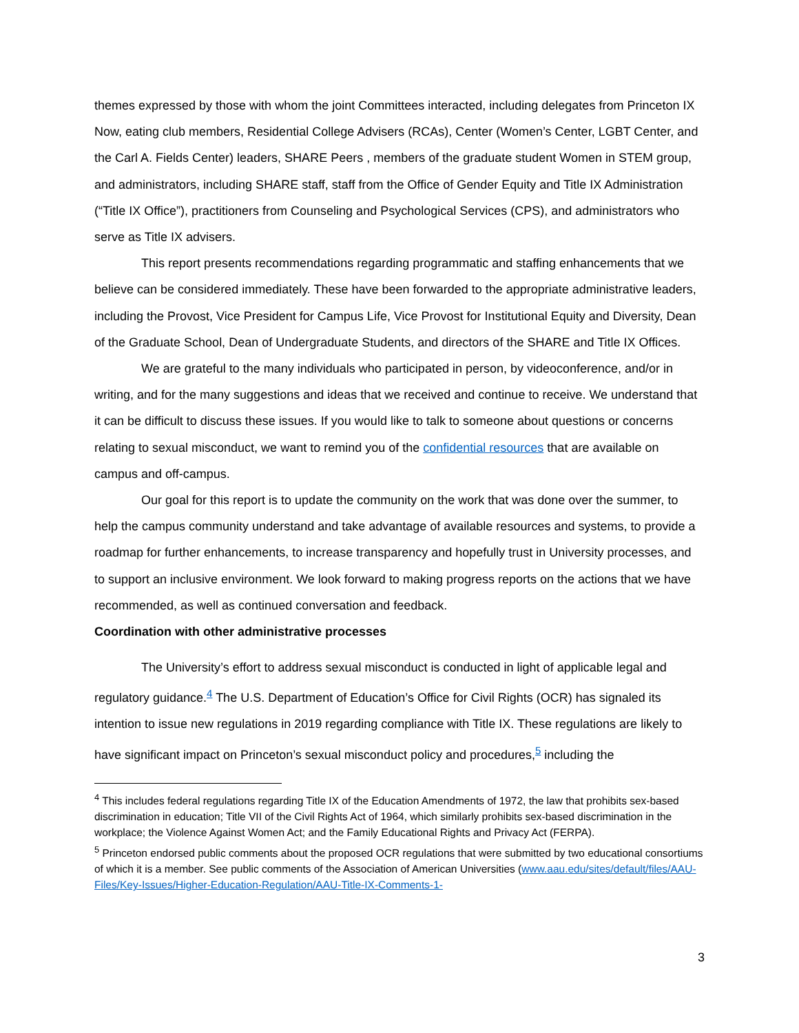themes expressed by those with whom the joint Committees interacted, including delegates from Princeton IX Now, eating club members, Residential College Advisers (RCAs), Center (Women’s Center, LGBT Center, and the Carl A. Fields Center) leaders, SHARE Peers , members of the graduate student Women in STEM group, and administrators, including SHARE staff, staff from the Office of Gender Equity and Title IX Administration (“Title IX Office”), practitioners from Counseling and Psychological Services (CPS), and administrators who serve as Title IX advisers.
This report presents recommendations regarding programmatic and staffing enhancements that we believe can be considered immediately. These have been forwarded to the appropriate administrative leaders, including the Provost, Vice President for Campus Life, Vice Provost for Institutional Equity and Diversity, Dean of the Graduate School, Dean of Undergraduate Students, and directors of the SHARE and Title IX Offices.
We are grateful to the many individuals who participated in person, by videoconference, and/or in writing, and for the many suggestions and ideas that we received and continue to receive. We understand that it can be difficult to discuss these issues. If you would like to talk to someone about questions or concerns relating to sexual misconduct, we want to remind you of the confidential resources that are available on campus and off-campus.
Our goal for this report is to update the community on the work that was done over the summer, to help the campus community understand and take advantage of available resources and systems, to provide a roadmap for further enhancements, to increase transparency and hopefully trust in University processes, and to support an inclusive environment. We look forward to making progress reports on the actions that we have recommended, as well as continued conversation and feedback.
Coordination with other administrative processes
The University’s effort to address sexual misconduct is conducted in light of applicable legal and regulatory guidance.<sup>4</sup> The U.S. Department of Education’s Office for Civil Rights (OCR) has signaled its intention to issue new regulations in 2019 regarding compliance with Title IX. These regulations are likely to have significant impact on Princeton’s sexual misconduct policy and procedures,<sup>5</sup> including the
<sup>4</sup> This includes federal regulations regarding Title IX of the Education Amendments of 1972, the law that prohibits sex-based discrimination in education; Title VII of the Civil Rights Act of 1964, which similarly prohibits sex-based discrimination in the workplace; the Violence Against Women Act; and the Family Educational Rights and Privacy Act (FERPA).
<sup>5</sup> Princeton endorsed public comments about the proposed OCR regulations that were submitted by two educational consortiums of which it is a member. See public comments of the Association of American Universities (www.aau.edu/sites/default/files/AAU-Files/Key-Issues/Higher-Education-Regulation/AAU-Title-IX-Comments-1-
3